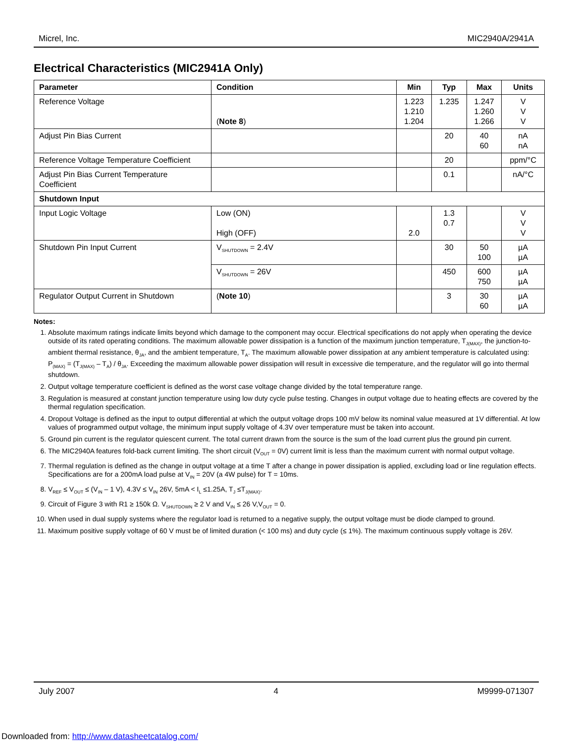Micrel, Inc. MIC2940A/2941A
Electrical Characteristics (MIC2941A Only)
| Parameter | Condition | Min | Typ | Max | Units |
| --- | --- | --- | --- | --- | --- |
| Reference Voltage | ( Note 8 ) | 1.223 1.210 1.204 | 1.235 | 1.247 1.260 1.266 | V V V |
| Adjust Pin Bias Current | | | 20 | 40 60 | nA nA |
| Reference Voltage Temperature Coefficient | | | 20 | | ppm/°C |
| Adjust Pin Bias Current Temperature Coefficient | | | 0.1 | | nA/°C |
| Shutdown Input | | | | | |
| Input Logic Voltage | Low (ON) High (OFF) | 2.0 | 1.3 0.7 | | V V V |
| Shutdown Pin Input Current | V<sub>SHUTDOWN</sub> = 2.4V | | 30 | 50 100 | µA µA |
| | V<sub>SHUTDOWN</sub> = 26V | | 450 | 600 750 | µA µA |
| Regulator Output Current in Shutdown | ( Note 10 ) | | 3 | 30 60 | µA µA |
Notes:
1. Absolute maximum ratings indicate limits beyond which damage to the component may occur. Electrical specifications do not apply when operating the device outside of its rated operating conditions. The maximum allowable power dissipation is a function of the maximum junction temperature, T<sub>J(MAX)</sub>, the junction-to-ambient thermal resistance, θ<sub>JA</sub>, and the ambient temperature, T<sub>A</sub>. The maximum allowable power dissipation at any ambient temperature is calculated using: P<sub>(MAX)</sub> = (T<sub>J(MAX)</sub> – T<sub>A</sub>) / θ<sub>JA</sub>. Exceeding the maximum allowable power dissipation will result in excessive die temperature, and the regulator will go into thermal shutdown.
2. Output voltage temperature coefficient is defined as the worst case voltage change divided by the total temperature range.
3. Regulation is measured at constant junction temperature using low duty cycle pulse testing. Changes in output voltage due to heating effects are covered by the thermal regulation specification.
4. Dropout Voltage is defined as the input to output differential at which the output voltage drops 100 mV below its nominal value measured at 1V differential. At low values of programmed output voltage, the minimum input supply voltage of 4.3V over temperature must be taken into account.
5. Ground pin current is the regulator quiescent current. The total current drawn from the source is the sum of the load current plus the ground pin current.
6. The MIC2940A features fold-back current limiting. The short circuit (V<sub>OUT</sub> = 0V) current limit is less than the maximum current with normal output voltage.
7. Thermal regulation is defined as the change in output voltage at a time T after a change in power dissipation is applied, excluding load or line regulation effects. Specifications are for a 200mA load pulse at V<sub>IN</sub> = 20V (a 4W pulse) for T = 10ms.
8. V<sub>REF</sub> ≤ V<sub>OUT</sub> ≤ (V<sub>IN</sub> – 1 V), 4.3V ≤ V<sub>IN</sub> 26V, 5mA < I<sub>L</sub> ≤1.25A, T<sub>J</sub> ≤T<sub>J(MAX)</sub>.
9. Circuit of Figure 3 with R1 ≥ 150k Ω. V<sub>SHUTDOWN</sub> ≥ 2 V and V<sub>IN</sub> ≤ 26 V,V<sub>OUT</sub> = 0.
10. When used in dual supply systems where the regulator load is returned to a negative supply, the output voltage must be diode clamped to ground.
11. Maximum positive supply voltage of 60 V must be of limited duration (< 100 ms) and duty cycle (≤ 1%). The maximum continuous supply voltage is 26V.
July 2007 4 M9999-071307
Downloaded from: http://www.datasheetcatalog.com/